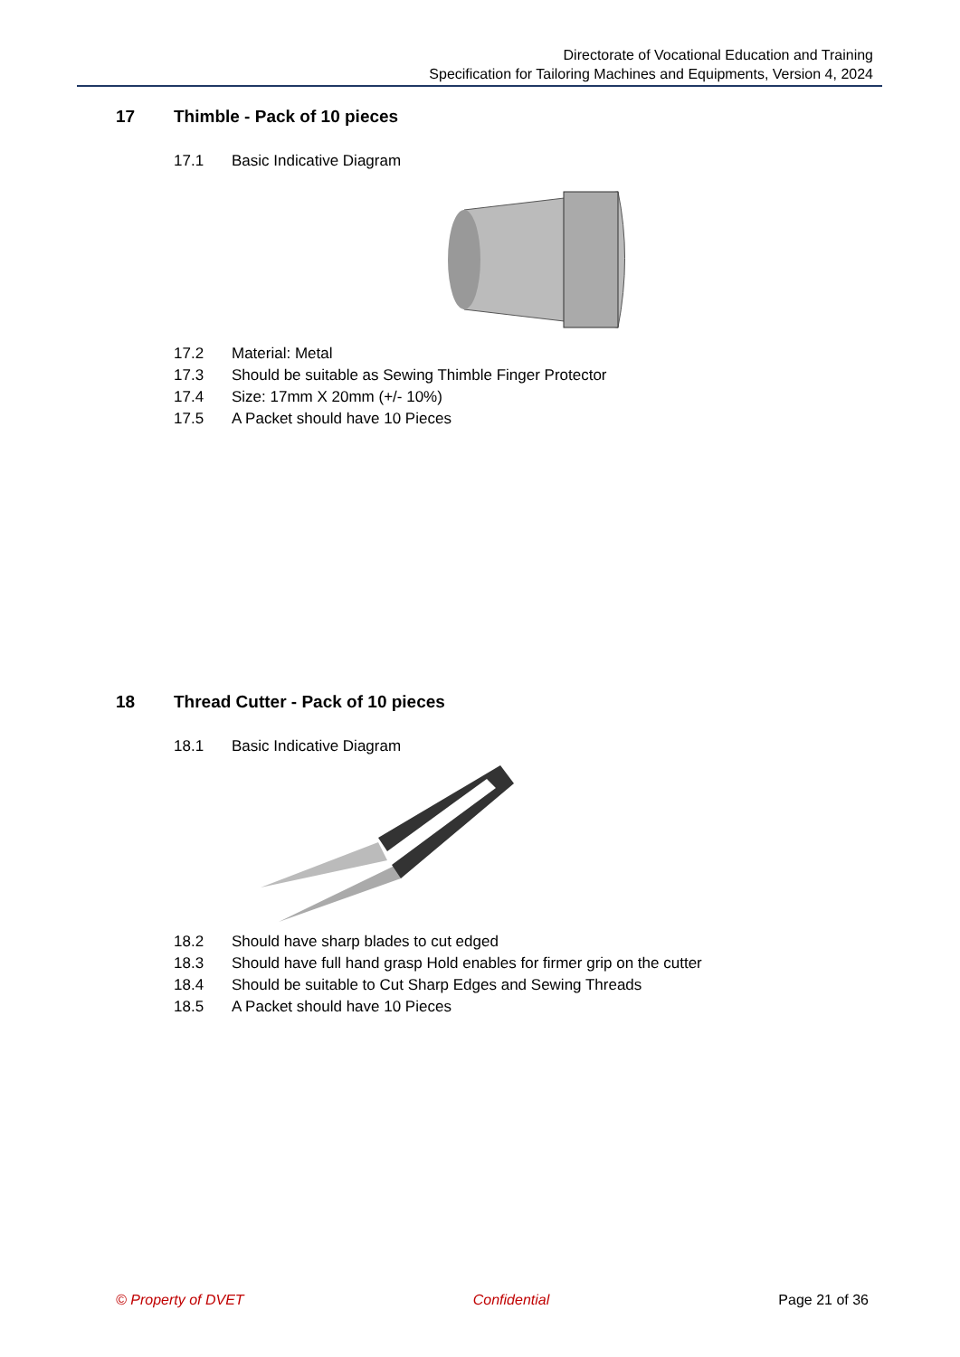Directorate of Vocational Education and Training
Specification for Tailoring Machines and Equipments, Version 4, 2024
17 Thimble - Pack of 10 pieces
17.1 Basic Indicative Diagram
17.2 Material: Metal
17.3 Should be suitable as Sewing Thimble Finger Protector
17.4 Size: 17mm X 20mm (+/- 10%)
17.5 A Packet should have 10 Pieces
18 Thread Cutter - Pack of 10 pieces
18.1 Basic Indicative Diagram
18.2 Should have sharp blades to cut edged
18.3 Should have full hand grasp Hold enables for firmer grip on the cutter
18.4 Should be suitable to Cut Sharp Edges and Sewing Threads
18.5 A Packet should have 10 Pieces
© Property of DVET Confidential Page 21 of 36